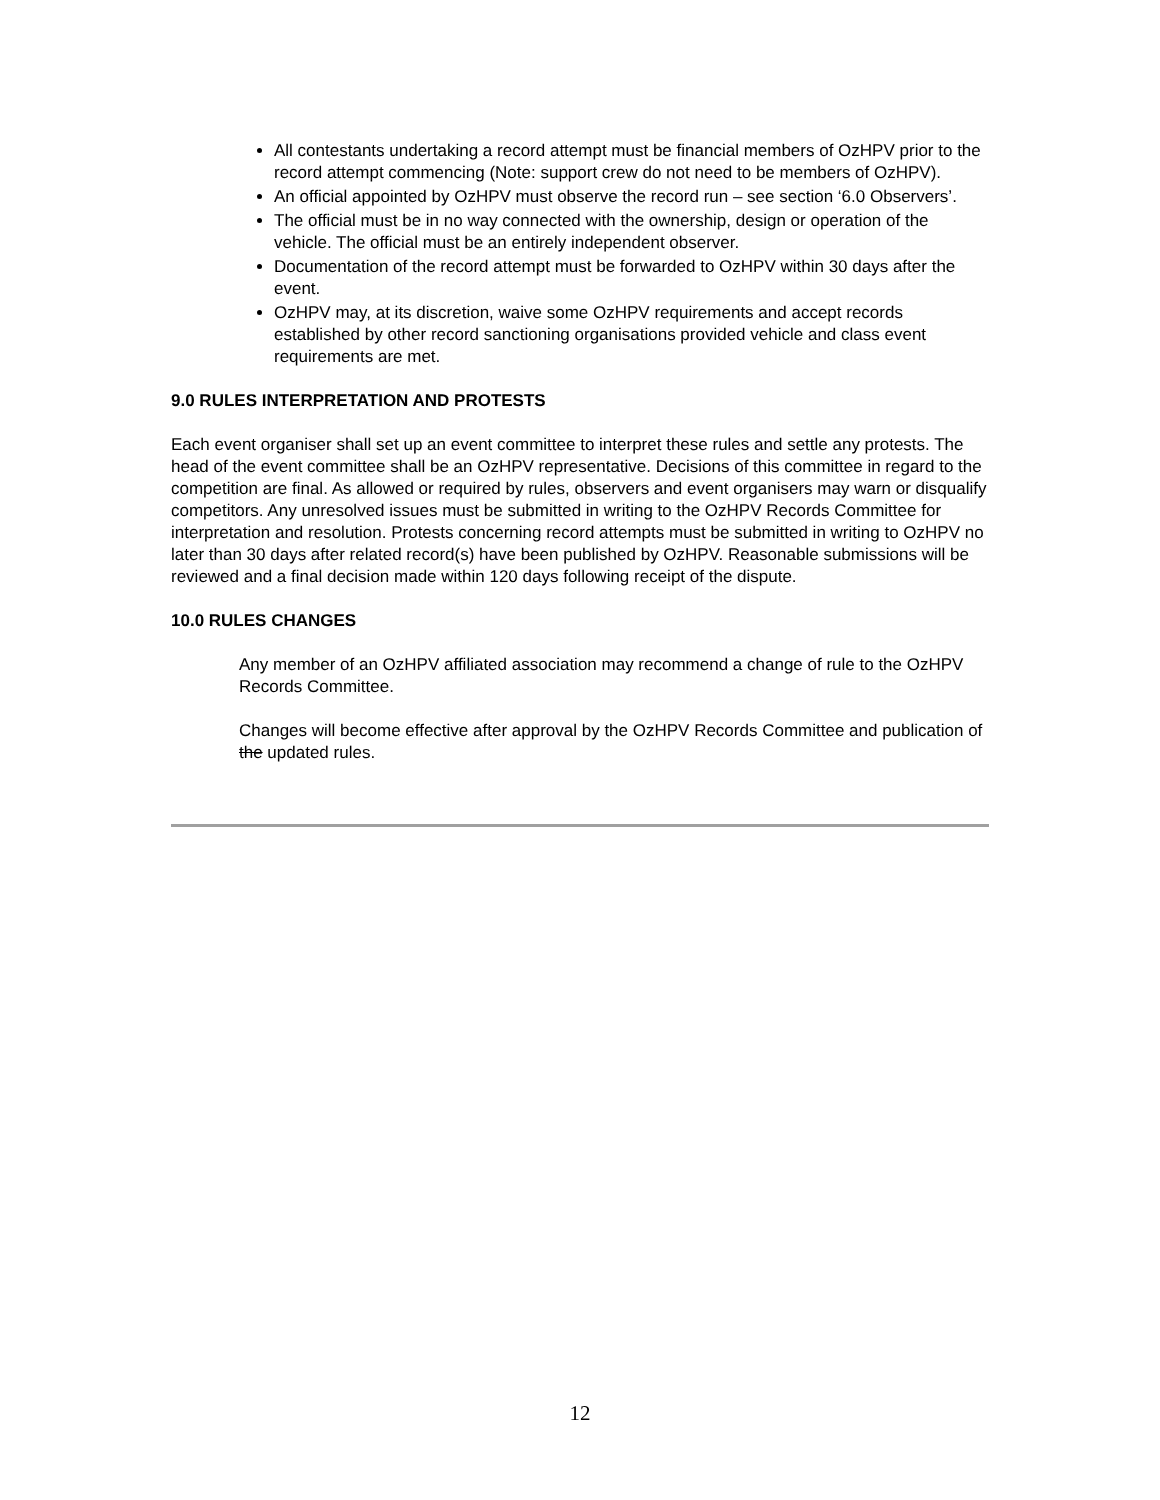All contestants undertaking a record attempt must be financial members of OzHPV prior to the record attempt commencing (Note: support crew do not need to be members of OzHPV).
An official appointed by OzHPV must observe the record run – see section ‘6.0 Observers’.
The official must be in no way connected with the ownership, design or operation of the vehicle. The official must be an entirely independent observer.
Documentation of the record attempt must be forwarded to OzHPV within 30 days after the event.
OzHPV may, at its discretion, waive some OzHPV requirements and accept records established by other record sanctioning organisations provided vehicle and class event requirements are met.
9.0 RULES INTERPRETATION AND PROTESTS
Each event organiser shall set up an event committee to interpret these rules and settle any protests. The head of the event committee shall be an OzHPV representative. Decisions of this committee in regard to the competition are final. As allowed or required by rules, observers and event organisers may warn or disqualify competitors. Any unresolved issues must be submitted in writing to the OzHPV Records Committee for interpretation and resolution. Protests concerning record attempts must be submitted in writing to OzHPV no later than 30 days after related record(s) have been published by OzHPV. Reasonable submissions will be reviewed and a final decision made within 120 days following receipt of the dispute.
10.0 RULES CHANGES
Any member of an OzHPV affiliated association may recommend a change of rule to the OzHPV Records Committee.
Changes will become effective after approval by the OzHPV Records Committee and publication of the updated rules.
12